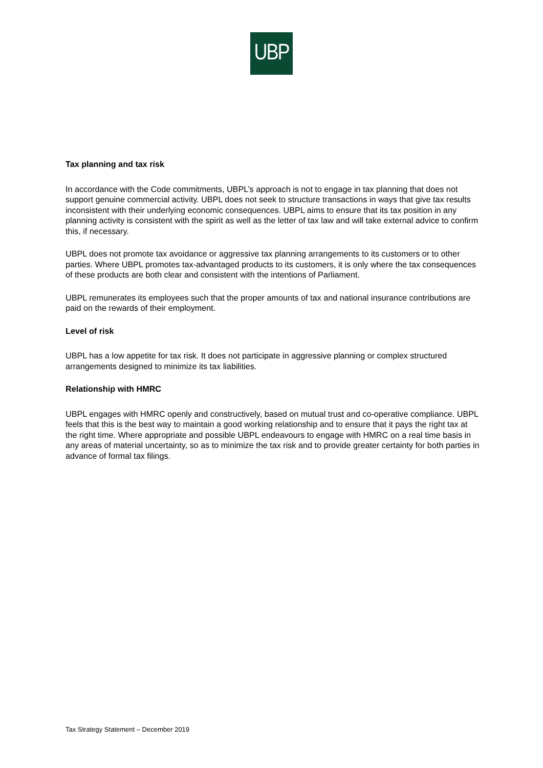UBP
Tax planning and tax risk
In accordance with the Code commitments, UBPL’s approach is not to engage in tax planning that does not support genuine commercial activity. UBPL does not seek to structure transactions in ways that give tax results inconsistent with their underlying economic consequences. UBPL aims to ensure that its tax position in any planning activity is consistent with the spirit as well as the letter of tax law and will take external advice to confirm this, if necessary.
UBPL does not promote tax avoidance or aggressive tax planning arrangements to its customers or to other parties. Where UBPL promotes tax-advantaged products to its customers, it is only where the tax consequences of these products are both clear and consistent with the intentions of Parliament.
UBPL remunerates its employees such that the proper amounts of tax and national insurance contributions are paid on the rewards of their employment.
Level of risk
UBPL has a low appetite for tax risk. It does not participate in aggressive planning or complex structured arrangements designed to minimize its tax liabilities.
Relationship with HMRC
UBPL engages with HMRC openly and constructively, based on mutual trust and co-operative compliance. UBPL feels that this is the best way to maintain a good working relationship and to ensure that it pays the right tax at the right time. Where appropriate and possible UBPL endeavours to engage with HMRC on a real time basis in any areas of material uncertainty, so as to minimize the tax risk and to provide greater certainty for both parties in advance of formal tax filings.
Tax Strategy Statement – December 2019